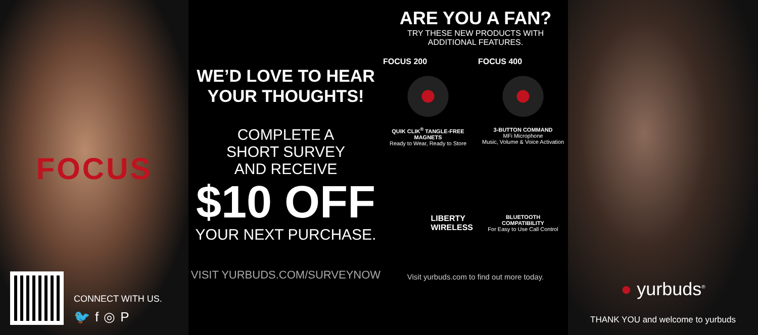FOCUS
CONNECT WITH US.
🐦 f ◎ P
WE’D LOVE TO HEAR
YOUR THOUGHTS!
COMPLETE A
SHORT SURVEY
AND RECEIVE
$10 OFF
YOUR NEXT PURCHASE.
VISIT YURBUDS.COM/SURVEYNOW
ARE YOU A FAN?
TRY THESE NEW PRODUCTS WITH
ADDITIONAL FEATURES.
FOCUS 200
QUIK CLIK<sup>®</sup> TANGLE-FREE
MAGNETS
Ready to Wear, Ready to Store
FOCUS 400
3-BUTTON COMMAND
MFi Microphone
Music, Volume & Voice Activation
LIBERTY
WIRELESS
BLUETOOTH
COMPATIBILITY
For Easy to Use Call Control
Visit yurbuds.com to find out more today.
● yurbuds<sup>®</sup>
THANK YOU and welcome to yurbuds